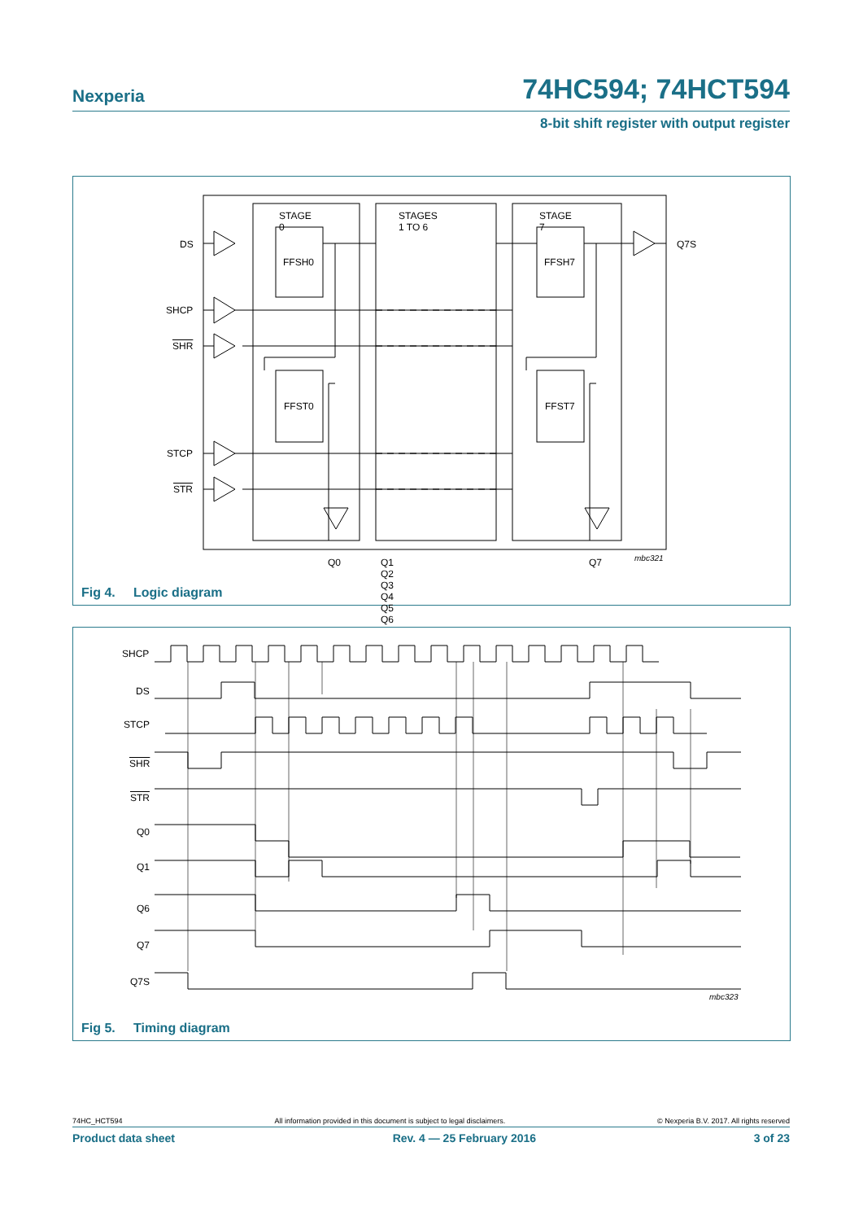Nexperia 74HC594; 74HCT594
8-bit shift register with output register
DS
SHCP
SHR
STCP
STR
STAGE 0 STAGES 1 TO 6 STAGE 7
FFSH0
FFST0
FFSH7
FFST7
Q7S
Q0 Q1 Q2 Q3 Q4 Q5 Q6 Q7 mbc321
Fig 4. Logic diagram
SHCP
DS
STCP
SHR
STR
Q0
Q1
Q6
Q7
Q7S
mbc323
Fig 5. Timing diagram
74HC_HCT594 All information provided in this document is subject to legal disclaimers. © Nexperia B.V. 2017. All rights reserved
Product data sheet Rev. 4 — 25 February 2016 3 of 23